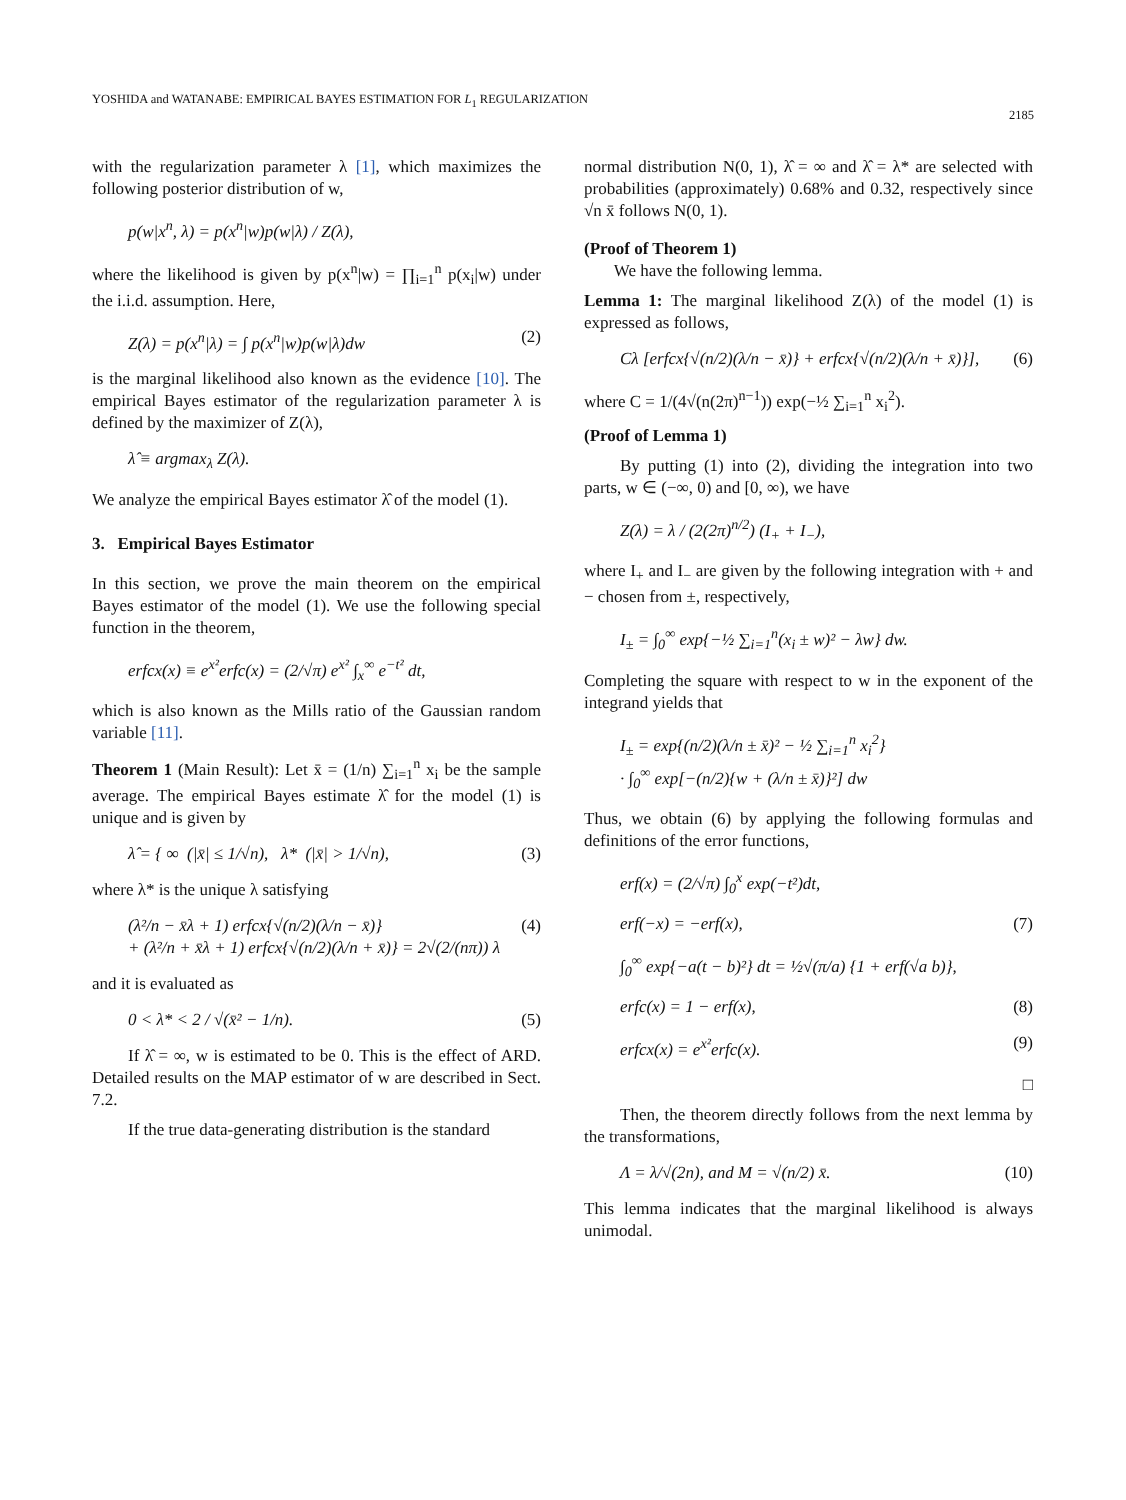YOSHIDA and WATANABE: EMPIRICAL BAYES ESTIMATION FOR L<sub>1</sub> REGULARIZATION 2185
with the regularization parameter λ [1], which maximizes the following posterior distribution of w,
p(w|x<sup>n</sup>, λ) = p(x<sup>n</sup>|w)p(w|λ) / Z(λ),
where the likelihood is given by p(x<sup>n</sup>|w) = ∏<sub>i=1</sub><sup>n</sup> p(x<sub>i</sub>|w) under the i.i.d. assumption. Here,
Z(λ) = p(x<sup>n</sup>|λ) = ∫ p(x<sup>n</sup>|w)p(w|λ)dw (2)
is the marginal likelihood also known as the evidence [10]. The empirical Bayes estimator of the regularization parameter λ is defined by the maximizer of Z(λ),
λ̂ ≡ argmax<sub>λ</sub> Z(λ).
We analyze the empirical Bayes estimator λ̂ of the model (1).
3. Empirical Bayes Estimator
In this section, we prove the main theorem on the empirical Bayes estimator of the model (1). We use the following special function in the theorem,
erfcx(x) ≡ e<sup>x²</sup>erfc(x) = (2/√π) e<sup>x²</sup> ∫<sub>x</sub><sup>∞</sup> e<sup>−t²</sup> dt,
which is also known as the Mills ratio of the Gaussian random variable [11].
Theorem 1 (Main Result): Let x̄ = (1/n) ∑<sub>i=1</sub><sup>n</sup> x<sub>i</sub> be the sample average. The empirical Bayes estimate λ̂ for the model (1) is unique and is given by
λ̂ = { ∞ (|x̄| ≤ 1/√n), λ* (|x̄| > 1/√n), (3)
where λ* is the unique λ satisfying
(λ²/n − x̄λ + 1) erfcx{√(n/2)(λ/n − x̄)}
+ (λ²/n + x̄λ + 1) erfcx{√(n/2)(λ/n + x̄)} = 2√(2/(nπ)) λ (4)
and it is evaluated as
0 < λ* < 2 / √(x̄² − 1/n). (5)
If λ̂ = ∞, w is estimated to be 0. This is the effect of ARD. Detailed results on the MAP estimator of w are described in Sect. 7.2.
If the true data-generating distribution is the standard
normal distribution N(0, 1), λ̂ = ∞ and λ̂ = λ* are selected with probabilities (approximately) 0.68% and 0.32, respectively since √n x̄ follows N(0, 1).
(Proof of Theorem 1)
We have the following lemma.
Lemma 1: The marginal likelihood Z(λ) of the model (1) is expressed as follows,
Cλ [erfcx{√(n/2)(λ/n − x̄)} + erfcx{√(n/2)(λ/n + x̄)}], (6)
where C = 1/(4√(n(2π)<sup>n−1</sup>)) exp(−½ ∑<sub>i=1</sub><sup>n</sup> x<sub>i</sub><sup>2</sup>).
(Proof of Lemma 1)
By putting (1) into (2), dividing the integration into two parts, w ∈ (−∞, 0) and [0, ∞), we have
Z(λ) = λ / (2(2π)<sup>n/2</sup>) (I<sub>+</sub> + I<sub>−</sub>),
where I<sub>+</sub> and I<sub>−</sub> are given by the following integration with + and − chosen from ±, respectively,
I<sub>±</sub> = ∫<sub>0</sub><sup>∞</sup> exp{−½ ∑<sub>i=1</sub><sup>n</sup>(x<sub>i</sub> ± w)² − λw} dw.
Completing the square with respect to w in the exponent of the integrand yields that
I<sub>±</sub> = exp{(n/2)(λ/n ± x̄)² − ½ ∑<sub>i=1</sub><sup>n</sup> x<sub>i</sub><sup>2</sup>}
· ∫<sub>0</sub><sup>∞</sup> exp[−(n/2){w + (λ/n ± x̄)}²] dw
Thus, we obtain (6) by applying the following formulas and definitions of the error functions,
erf(x) = (2/√π) ∫<sub>0</sub><sup>x</sup> exp(−t²)dt,
erf(−x) = −erf(x), (7)
∫<sub>0</sub><sup>∞</sup> exp{−a(t − b)²} dt = ½√(π/a) {1 + erf(√a b)},
erfc(x) = 1 − erf(x), (8)
erfcx(x) = e<sup>x²</sup>erfc(x). (9)
□
Then, the theorem directly follows from the next lemma by the transformations,
Λ = λ/√(2n), and M = √(n/2) x̄. (10)
This lemma indicates that the marginal likelihood is always unimodal.